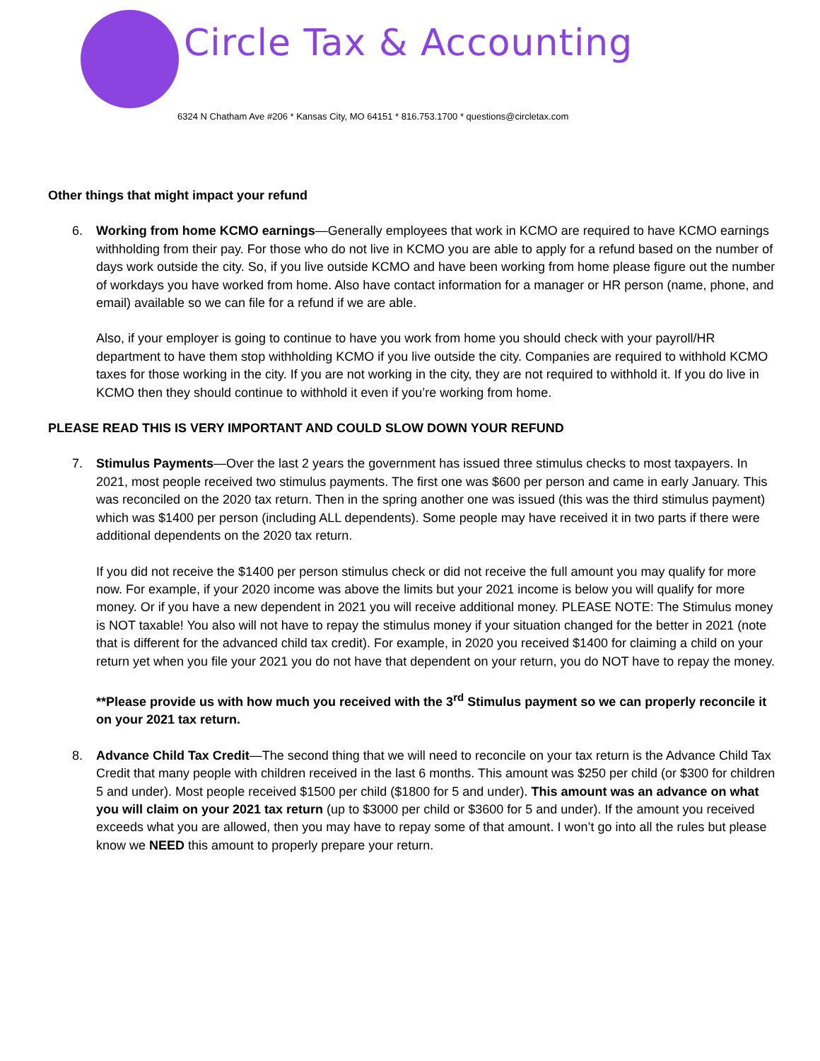Circle Tax & Accounting
6324 N Chatham Ave #206 * Kansas City, MO 64151 * 816.753.1700 * questions@circletax.com
Other things that might impact your refund
6. Working from home KCMO earnings—Generally employees that work in KCMO are required to have KCMO earnings withholding from their pay. For those who do not live in KCMO you are able to apply for a refund based on the number of days work outside the city. So, if you live outside KCMO and have been working from home please figure out the number of workdays you have worked from home. Also have contact information for a manager or HR person (name, phone, and email) available so we can file for a refund if we are able.
Also, if your employer is going to continue to have you work from home you should check with your payroll/HR department to have them stop withholding KCMO if you live outside the city. Companies are required to withhold KCMO taxes for those working in the city. If you are not working in the city, they are not required to withhold it. If you do live in KCMO then they should continue to withhold it even if you’re working from home.
PLEASE READ THIS IS VERY IMPORTANT AND COULD SLOW DOWN YOUR REFUND
7. Stimulus Payments—Over the last 2 years the government has issued three stimulus checks to most taxpayers. In 2021, most people received two stimulus payments. The first one was $600 per person and came in early January. This was reconciled on the 2020 tax return. Then in the spring another one was issued (this was the third stimulus payment) which was $1400 per person (including ALL dependents). Some people may have received it in two parts if there were additional dependents on the 2020 tax return.
If you did not receive the $1400 per person stimulus check or did not receive the full amount you may qualify for more now. For example, if your 2020 income was above the limits but your 2021 income is below you will qualify for more money. Or if you have a new dependent in 2021 you will receive additional money. PLEASE NOTE: The Stimulus money is NOT taxable! You also will not have to repay the stimulus money if your situation changed for the better in 2021 (note that is different for the advanced child tax credit). For example, in 2020 you received $1400 for claiming a child on your return yet when you file your 2021 you do not have that dependent on your return, you do NOT have to repay the money.
**Please provide us with how much you received with the 3<sup>rd</sup> Stimulus payment so we can properly reconcile it on your 2021 tax return.
8. Advance Child Tax Credit—The second thing that we will need to reconcile on your tax return is the Advance Child Tax Credit that many people with children received in the last 6 months. This amount was $250 per child (or $300 for children 5 and under). Most people received $1500 per child ($1800 for 5 and under). This amount was an advance on what you will claim on your 2021 tax return (up to $3000 per child or $3600 for 5 and under). If the amount you received exceeds what you are allowed, then you may have to repay some of that amount. I won’t go into all the rules but please know we NEED this amount to properly prepare your return.